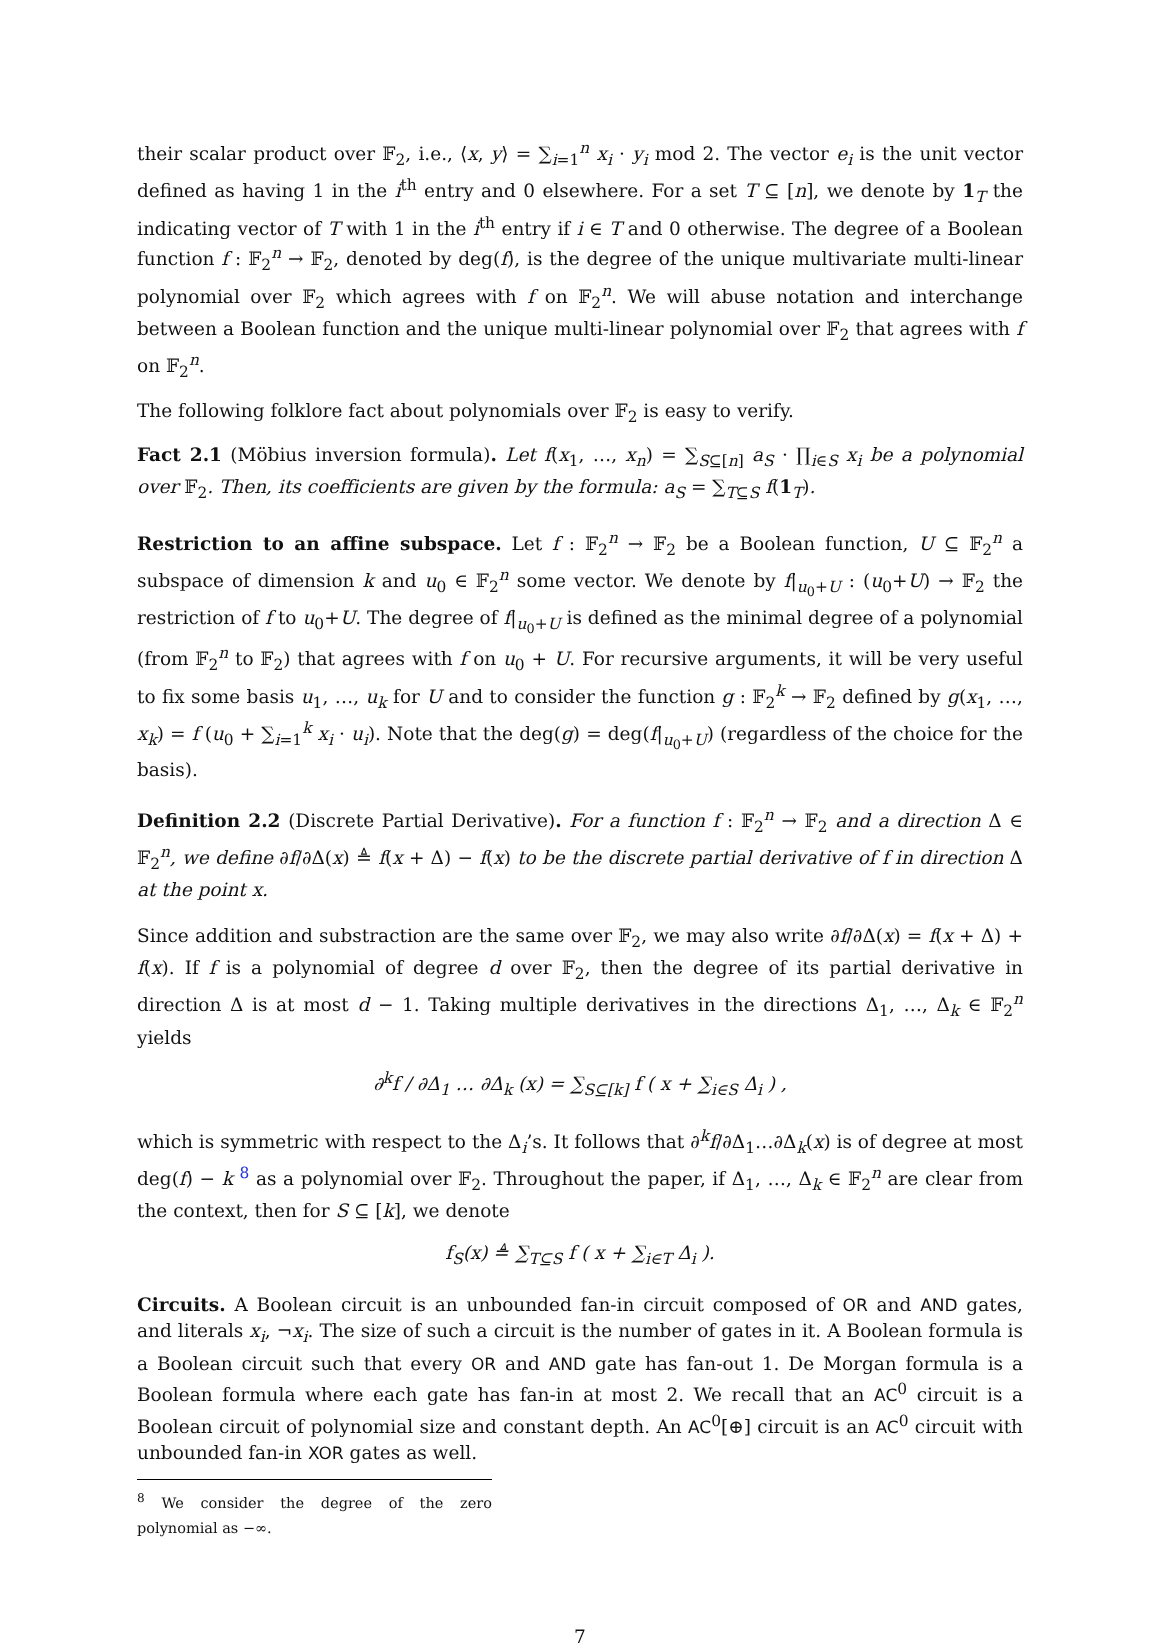their scalar product over 𝔽<sub>2</sub>, i.e., ⟨x, y⟩ = ∑<sub>i=1</sub><sup>n</sup> x<sub>i</sub> · y<sub>i</sub> mod 2. The vector e<sub>i</sub> is the unit vector defined as having 1 in the i<sup>th</sup> entry and 0 elsewhere. For a set T ⊆ [n], we denote by 1<sub>T</sub> the indicating vector of T with 1 in the i<sup>th</sup> entry if i ∈ T and 0 otherwise. The degree of a Boolean function f : 𝔽<sub>2</sub><sup>n</sup> → 𝔽<sub>2</sub>, denoted by deg(f), is the degree of the unique multivariate multi-linear polynomial over 𝔽<sub>2</sub> which agrees with f on 𝔽<sub>2</sub><sup>n</sup>. We will abuse notation and interchange between a Boolean function and the unique multi-linear polynomial over 𝔽<sub>2</sub> that agrees with f on 𝔽<sub>2</sub><sup>n</sup>.
The following folklore fact about polynomials over 𝔽<sub>2</sub> is easy to verify.
Fact 2.1 (Möbius inversion formula). Let f(x<sub>1</sub>, …, x<sub>n</sub>) = ∑<sub>S⊆[n]</sub> a<sub>S</sub> · ∏<sub>i∈S</sub> x<sub>i</sub> be a polynomial over 𝔽<sub>2</sub>. Then, its coefficients are given by the formula: a<sub>S</sub> = ∑<sub>T⊆S</sub> f(1<sub>T</sub>).
Restriction to an affine subspace. Let f : 𝔽<sub>2</sub><sup>n</sup> → 𝔽<sub>2</sub> be a Boolean function, U ⊆ 𝔽<sub>2</sub><sup>n</sup> a subspace of dimension k and u<sub>0</sub> ∈ 𝔽<sub>2</sub><sup>n</sup> some vector. We denote by f|<sub>u<sub>0</sub>+U</sub> : (u<sub>0</sub>+U) → 𝔽<sub>2</sub> the restriction of f to u<sub>0</sub>+U. The degree of f|<sub>u<sub>0</sub>+U</sub> is defined as the minimal degree of a polynomial (from 𝔽<sub>2</sub><sup>n</sup> to 𝔽<sub>2</sub>) that agrees with f on u<sub>0</sub> + U. For recursive arguments, it will be very useful to fix some basis u<sub>1</sub>, …, u<sub>k</sub> for U and to consider the function g : 𝔽<sub>2</sub><sup>k</sup> → 𝔽<sub>2</sub> defined by g(x<sub>1</sub>, …, x<sub>k</sub>) = f (u<sub>0</sub> + ∑<sub>i=1</sub><sup>k</sup> x<sub>i</sub> · u<sub>i</sub>). Note that the deg(g) = deg(f|<sub>u<sub>0</sub>+U</sub>) (regardless of the choice for the basis).
Definition 2.2 (Discrete Partial Derivative). For a function f : 𝔽<sub>2</sub><sup>n</sup> → 𝔽<sub>2</sub> and a direction Δ ∈ 𝔽<sub>2</sub><sup>n</sup>, we define ∂f/∂Δ(x) ≜ f(x + Δ) − f(x) to be the discrete partial derivative of f in direction Δ at the point x.
Since addition and substraction are the same over 𝔽<sub>2</sub>, we may also write ∂f/∂Δ(x) = f(x + Δ) + f(x). If f is a polynomial of degree d over 𝔽<sub>2</sub>, then the degree of its partial derivative in direction Δ is at most d − 1. Taking multiple derivatives in the directions Δ<sub>1</sub>, …, Δ<sub>k</sub> ∈ 𝔽<sub>2</sub><sup>n</sup> yields
∂<sup>k</sup>f / ∂Δ<sub>1</sub> … ∂Δ<sub>k</sub> (x) = ∑<sub>S⊆[k]</sub> f ( x + ∑<sub>i∈S</sub> Δ<sub>i</sub> ) ,
which is symmetric with respect to the Δ<sub>i</sub>’s. It follows that ∂<sup>k</sup>f/∂Δ<sub>1</sub>…∂Δ<sub>k</sub>(x) is of degree at most deg(f) − k <sup>8</sup> as a polynomial over 𝔽<sub>2</sub>. Throughout the paper, if Δ<sub>1</sub>, …, Δ<sub>k</sub> ∈ 𝔽<sub>2</sub><sup>n</sup> are clear from the context, then for S ⊆ [k], we denote
f<sub>S</sub>(x) ≜ ∑<sub>T⊆S</sub> f ( x + ∑<sub>i∈T</sub> Δ<sub>i</sub> ).
Circuits. A Boolean circuit is an unbounded fan-in circuit composed of OR and AND gates, and literals x<sub>i</sub>, ¬x<sub>i</sub>. The size of such a circuit is the number of gates in it. A Boolean formula is a Boolean circuit such that every OR and AND gate has fan-out 1. De Morgan formula is a Boolean formula where each gate has fan-in at most 2. We recall that an AC<sup>0</sup> circuit is a Boolean circuit of polynomial size and constant depth. An AC<sup>0</sup>[⊕] circuit is an AC<sup>0</sup> circuit with unbounded fan-in XOR gates as well.
<sup>8</sup> We consider the degree of the zero polynomial as −∞.
7